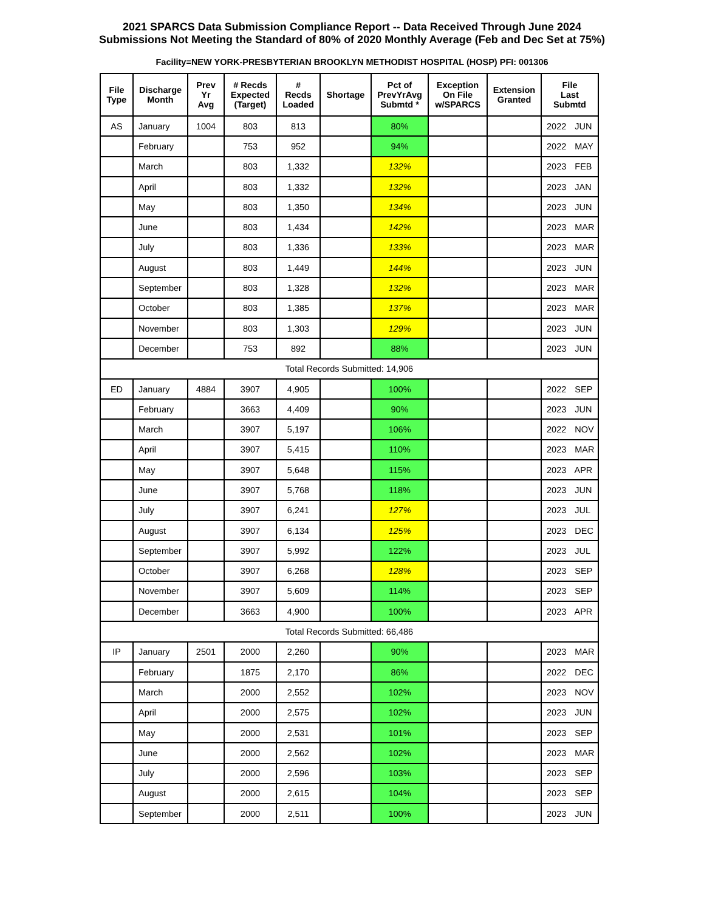2021 SPARCS Data Submission Compliance Report -- Data Received Through June 2024
Submissions Not Meeting the Standard of 80% of 2020 Monthly Average (Feb and Dec Set at 75%)
Facility=NEW YORK-PRESBYTERIAN BROOKLYN METHODIST HOSPITAL (HOSP) PFI: 001306
| File Type | Discharge Month | Prev Yr Avg | # Recds Expected (Target) | # Recds Loaded | Shortage | Pct of PrevYrAvg Submtd * | Exception On File w/SPARCS | Extension Granted | File Last Submtd |
| --- | --- | --- | --- | --- | --- | --- | --- | --- | --- |
| AS | January | 1004 | 803 | 813 | | 80% | | | 2022 JUN |
| | February | | 753 | 952 | | 94% | | | 2022 MAY |
| | March | | 803 | 1,332 | | 132% | | | 2023 FEB |
| | April | | 803 | 1,332 | | 132% | | | 2023 JAN |
| | May | | 803 | 1,350 | | 134% | | | 2023 JUN |
| | June | | 803 | 1,434 | | 142% | | | 2023 MAR |
| | July | | 803 | 1,336 | | 133% | | | 2023 MAR |
| | August | | 803 | 1,449 | | 144% | | | 2023 JUN |
| | September | | 803 | 1,328 | | 132% | | | 2023 MAR |
| | October | | 803 | 1,385 | | 137% | | | 2023 MAR |
| | November | | 803 | 1,303 | | 129% | | | 2023 JUN |
| | December | | 753 | 892 | | 88% | | | 2023 JUN |
| Total Records Submitted: 14,906 | | | | | | | | | |
| ED | January | 4884 | 3907 | 4,905 | | 100% | | | 2022 SEP |
| | February | | 3663 | 4,409 | | 90% | | | 2023 JUN |
| | March | | 3907 | 5,197 | | 106% | | | 2022 NOV |
| | April | | 3907 | 5,415 | | 110% | | | 2023 MAR |
| | May | | 3907 | 5,648 | | 115% | | | 2023 APR |
| | June | | 3907 | 5,768 | | 118% | | | 2023 JUN |
| | July | | 3907 | 6,241 | | 127% | | | 2023 JUL |
| | August | | 3907 | 6,134 | | 125% | | | 2023 DEC |
| | September | | 3907 | 5,992 | | 122% | | | 2023 JUL |
| | October | | 3907 | 6,268 | | 128% | | | 2023 SEP |
| | November | | 3907 | 5,609 | | 114% | | | 2023 SEP |
| | December | | 3663 | 4,900 | | 100% | | | 2023 APR |
| Total Records Submitted: 66,486 | | | | | | | | | |
| IP | January | 2501 | 2000 | 2,260 | | 90% | | | 2023 MAR |
| | February | | 1875 | 2,170 | | 86% | | | 2022 DEC |
| | March | | 2000 | 2,552 | | 102% | | | 2023 NOV |
| | April | | 2000 | 2,575 | | 102% | | | 2023 JUN |
| | May | | 2000 | 2,531 | | 101% | | | 2023 SEP |
| | June | | 2000 | 2,562 | | 102% | | | 2023 MAR |
| | July | | 2000 | 2,596 | | 103% | | | 2023 SEP |
| | August | | 2000 | 2,615 | | 104% | | | 2023 SEP |
| | September | | 2000 | 2,511 | | 100% | | | 2023 JUN |